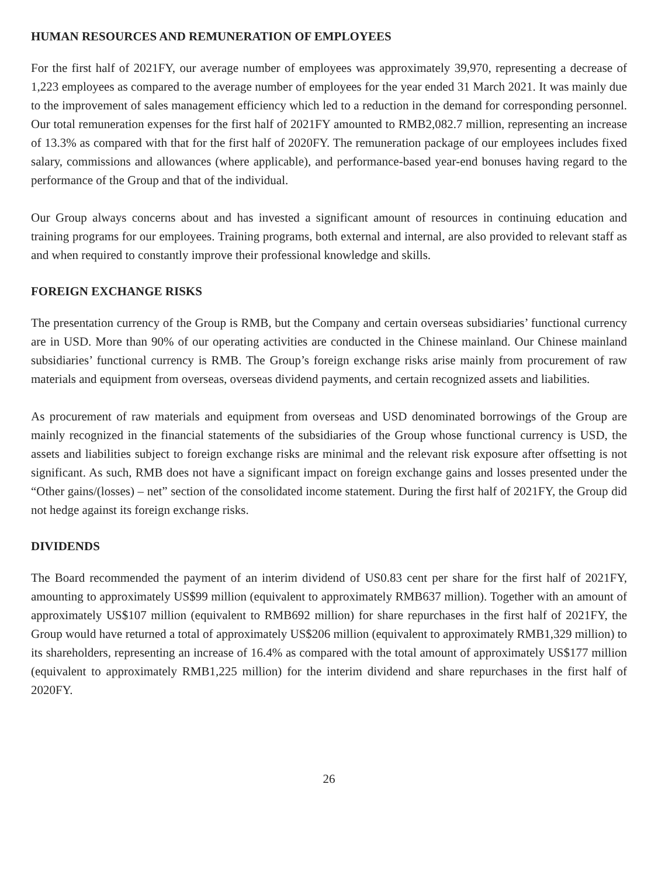HUMAN RESOURCES AND REMUNERATION OF EMPLOYEES
For the first half of 2021FY, our average number of employees was approximately 39,970, representing a decrease of 1,223 employees as compared to the average number of employees for the year ended 31 March 2021. It was mainly due to the improvement of sales management efficiency which led to a reduction in the demand for corresponding personnel. Our total remuneration expenses for the first half of 2021FY amounted to RMB2,082.7 million, representing an increase of 13.3% as compared with that for the first half of 2020FY. The remuneration package of our employees includes fixed salary, commissions and allowances (where applicable), and performance-based year-end bonuses having regard to the performance of the Group and that of the individual.
Our Group always concerns about and has invested a significant amount of resources in continuing education and training programs for our employees. Training programs, both external and internal, are also provided to relevant staff as and when required to constantly improve their professional knowledge and skills.
FOREIGN EXCHANGE RISKS
The presentation currency of the Group is RMB, but the Company and certain overseas subsidiaries’ functional currency are in USD. More than 90% of our operating activities are conducted in the Chinese mainland. Our Chinese mainland subsidiaries’ functional currency is RMB. The Group’s foreign exchange risks arise mainly from procurement of raw materials and equipment from overseas, overseas dividend payments, and certain recognized assets and liabilities.
As procurement of raw materials and equipment from overseas and USD denominated borrowings of the Group are mainly recognized in the financial statements of the subsidiaries of the Group whose functional currency is USD, the assets and liabilities subject to foreign exchange risks are minimal and the relevant risk exposure after offsetting is not significant. As such, RMB does not have a significant impact on foreign exchange gains and losses presented under the “Other gains/(losses) – net” section of the consolidated income statement. During the first half of 2021FY, the Group did not hedge against its foreign exchange risks.
DIVIDENDS
The Board recommended the payment of an interim dividend of US0.83 cent per share for the first half of 2021FY, amounting to approximately US$99 million (equivalent to approximately RMB637 million). Together with an amount of approximately US$107 million (equivalent to RMB692 million) for share repurchases in the first half of 2021FY, the Group would have returned a total of approximately US$206 million (equivalent to approximately RMB1,329 million) to its shareholders, representing an increase of 16.4% as compared with the total amount of approximately US$177 million (equivalent to approximately RMB1,225 million) for the interim dividend and share repurchases in the first half of 2020FY.
26